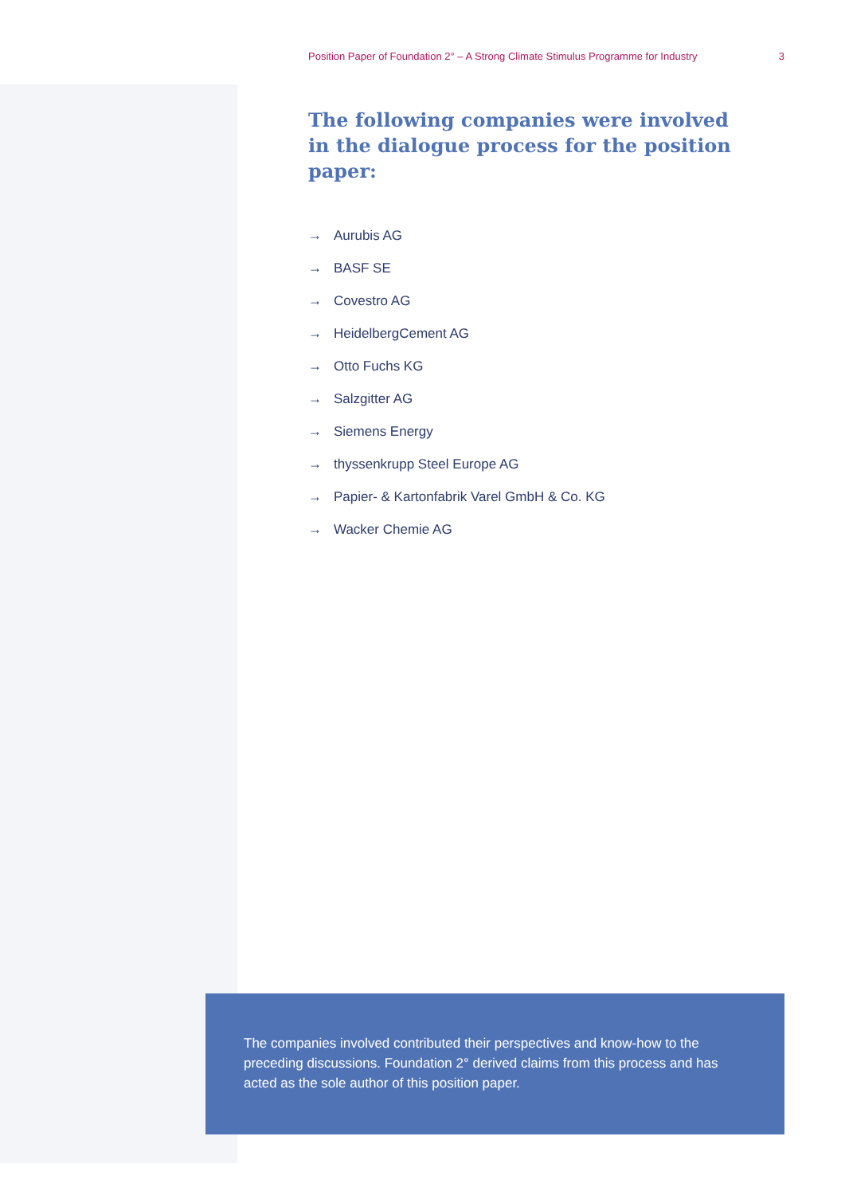Position Paper of Foundation 2° – A Strong Climate Stimulus Programme for Industry 3
The following companies were involved in the dialogue process for the position paper:
→ Aurubis AG
→ BASF SE
→ Covestro AG
→ HeidelbergCement AG
→ Otto Fuchs KG
→ Salzgitter AG
→ Siemens Energy
→ thyssenkrupp Steel Europe AG
→ Papier- & Kartonfabrik Varel GmbH & Co. KG
→ Wacker Chemie AG
The companies involved contributed their perspectives and know-how to the preceding discussions. Foundation 2° derived claims from this process and has acted as the sole author of this position paper.